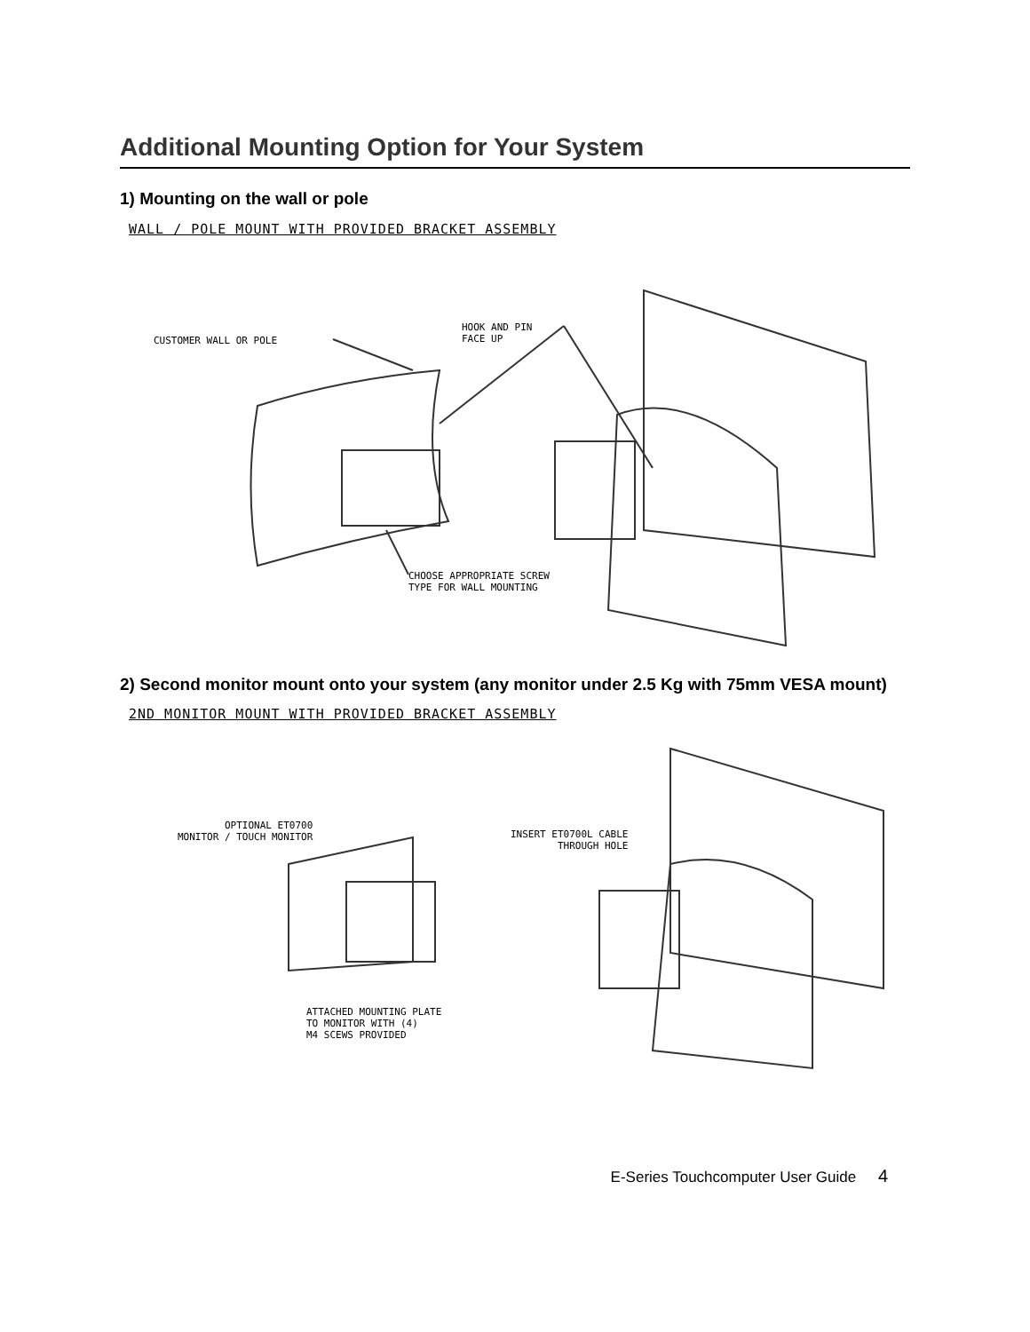Additional Mounting Option for Your System
1) Mounting on the wall or pole
WALL / POLE MOUNT WITH PROVIDED BRACKET ASSEMBLY
CUSTOMER WALL OR POLE
HOOK AND PIN
FACE UP
CHOOSE APPROPRIATE SCREW
TYPE FOR WALL MOUNTING
2) Second monitor mount onto your system (any monitor under 2.5 Kg with 75mm VESA mount)
2ND MONITOR MOUNT WITH PROVIDED BRACKET ASSEMBLY
OPTIONAL ET0700
MONITOR / TOUCH MONITOR
INSERT ET0700L CABLE
THROUGH HOLE
ATTACHED MOUNTING PLATE
TO MONITOR WITH (4)
M4 SCEWS PROVIDED
E-Series Touchcomputer User Guide 4